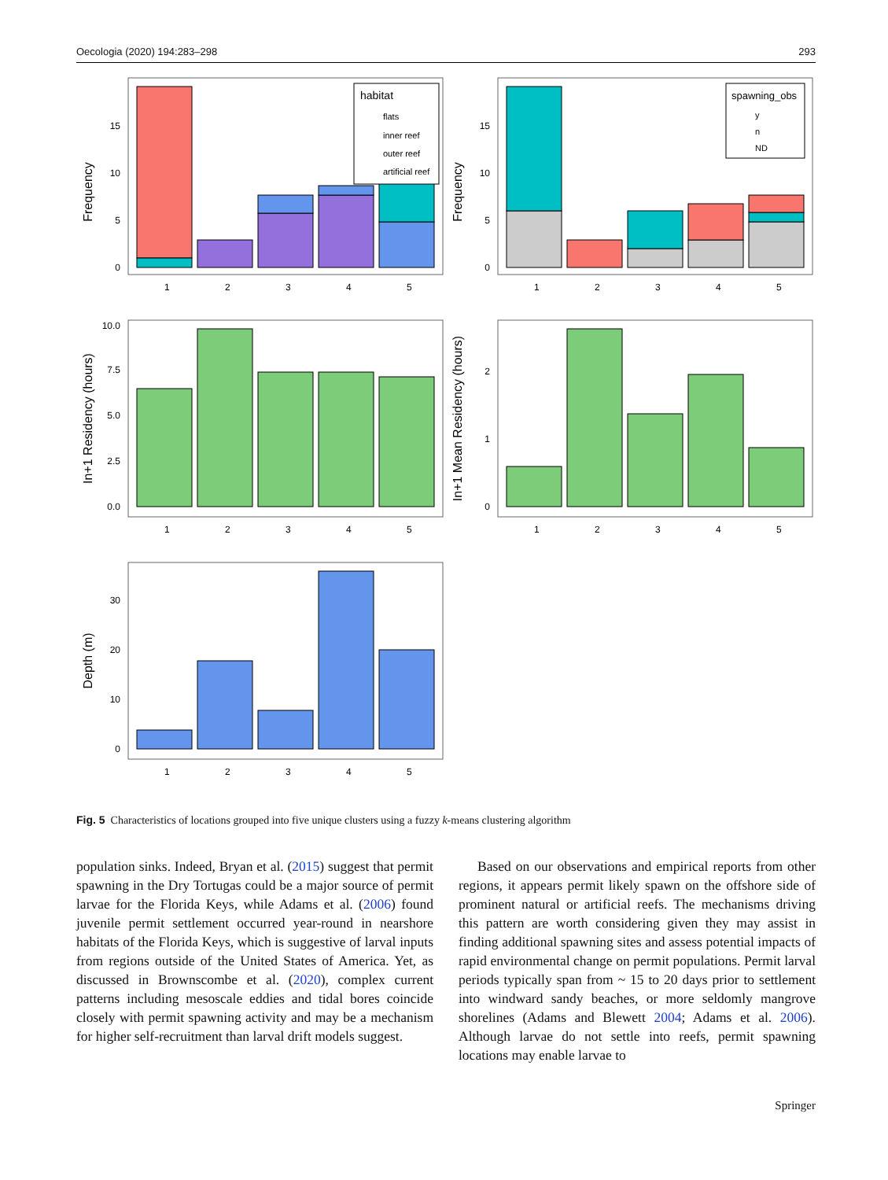Oecologia (2020) 194:283–298 293
Frequency
0
5
10
15
1
2
3
4
5
habitat
flats
inner reef
outer reef
artificial reef
Frequency
0
5
10
15
1
2
3
4
5
spawning_obs
y
n
ND
In+1 Residency (hours)
0.0
2.5
5.0
7.5
10.0
1
2
3
4
5
In+1 Mean Residency (hours)
0
1
2
1
2
3
4
5
Depth (m)
0
10
20
30
1
2
3
4
5
Fig. 5 Characteristics of locations grouped into five unique clusters using a fuzzy k-means clustering algorithm
population sinks. Indeed, Bryan et al. (2015) suggest that permit spawning in the Dry Tortugas could be a major source of permit larvae for the Florida Keys, while Adams et al. (2006) found juvenile permit settlement occurred year-round in nearshore habitats of the Florida Keys, which is suggestive of larval inputs from regions outside of the United States of America. Yet, as discussed in Brownscombe et al. (2020), complex current patterns including mesoscale eddies and tidal bores coincide closely with permit spawning activity and may be a mechanism for higher self-recruitment than larval drift models suggest.
Based on our observations and empirical reports from other regions, it appears permit likely spawn on the offshore side of prominent natural or artificial reefs. The mechanisms driving this pattern are worth considering given they may assist in finding additional spawning sites and assess potential impacts of rapid environmental change on permit populations. Permit larval periods typically span from ~ 15 to 20 days prior to settlement into windward sandy beaches, or more seldomly mangrove shorelines (Adams and Blewett 2004; Adams et al. 2006). Although larvae do not settle into reefs, permit spawning locations may enable larvae to
Springer